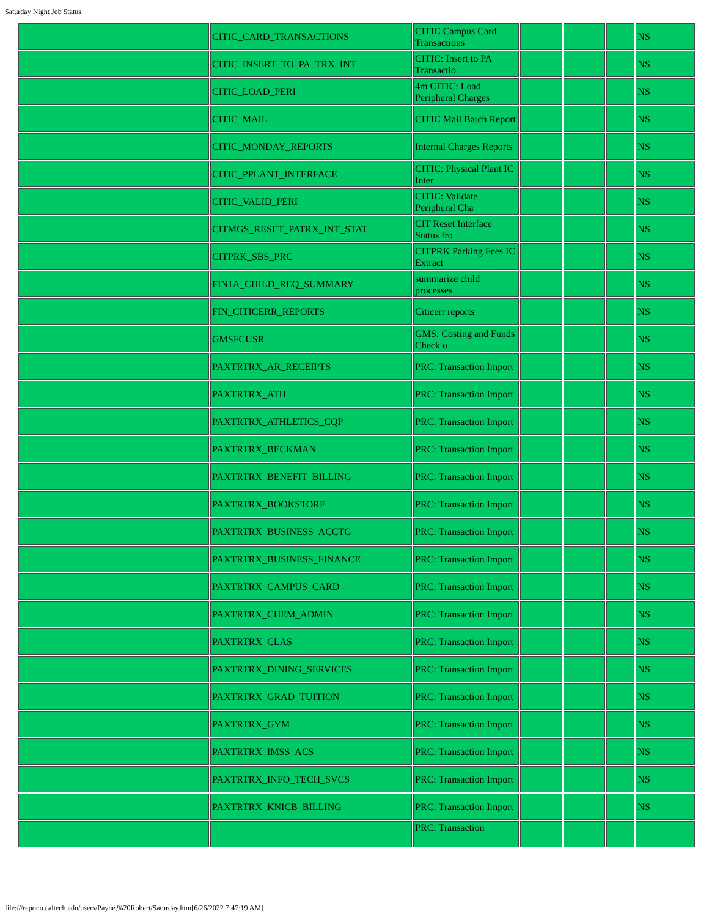Saturday Night Job Status
| | CITIC_CARD_TRANSACTIONS | CITIC Campus Card Transactions | | | | NS |
| | CITIC_INSERT_TO_PA_TRX_INT | CITIC: Insert to PA Transactio | | | | NS |
| | CITIC_LOAD_PERI | 4m CITIC: Load Peripheral Charges | | | | NS |
| | CITIC_MAIL | CITIC Mail Batch Report | | | | NS |
| | CITIC_MONDAY_REPORTS | Internal Charges Reports | | | | NS |
| | CITIC_PPLANT_INTERFACE | CITIC: Physical Plant IC Inter | | | | NS |
| | CITIC_VALID_PERI | CITIC: Validate Peripheral Cha | | | | NS |
| | CITMGS_RESET_PATRX_INT_STAT | CIT Reset Interface Status fro | | | | NS |
| | CITPRK_SBS_PRC | CITPRK Parking Fees IC Extract | | | | NS |
| | FIN1A_CHILD_REQ_SUMMARY | summarize child processes | | | | NS |
| | FIN_CITICERR_REPORTS | Citicerr reports | | | | NS |
| | GMSFCUSR | GMS: Costing and Funds Check o | | | | NS |
| | PAXTRTRX_AR_RECEIPTS | PRC: Transaction Import | | | | NS |
| | PAXTRTRX_ATH | PRC: Transaction Import | | | | NS |
| | PAXTRTRX_ATHLETICS_CQP | PRC: Transaction Import | | | | NS |
| | PAXTRTRX_BECKMAN | PRC: Transaction Import | | | | NS |
| | PAXTRTRX_BENEFIT_BILLING | PRC: Transaction Import | | | | NS |
| | PAXTRTRX_BOOKSTORE | PRC: Transaction Import | | | | NS |
| | PAXTRTRX_BUSINESS_ACCTG | PRC: Transaction Import | | | | NS |
| | PAXTRTRX_BUSINESS_FINANCE | PRC: Transaction Import | | | | NS |
| | PAXTRTRX_CAMPUS_CARD | PRC: Transaction Import | | | | NS |
| | PAXTRTRX_CHEM_ADMIN | PRC: Transaction Import | | | | NS |
| | PAXTRTRX_CLAS | PRC: Transaction Import | | | | NS |
| | PAXTRTRX_DINING_SERVICES | PRC: Transaction Import | | | | NS |
| | PAXTRTRX_GRAD_TUITION | PRC: Transaction Import | | | | NS |
| | PAXTRTRX_GYM | PRC: Transaction Import | | | | NS |
| | PAXTRTRX_IMSS_ACS | PRC: Transaction Import | | | | NS |
| | PAXTRTRX_INFO_TECH_SVCS | PRC: Transaction Import | | | | NS |
| | PAXTRTRX_KNICB_BILLING | PRC: Transaction Import | | | | NS |
| | | PRC: Transaction | | | | |
file:///repono.caltech.edu/users/Payne,%20Robert/Saturday.htm[6/26/2022 7:47:19 AM]